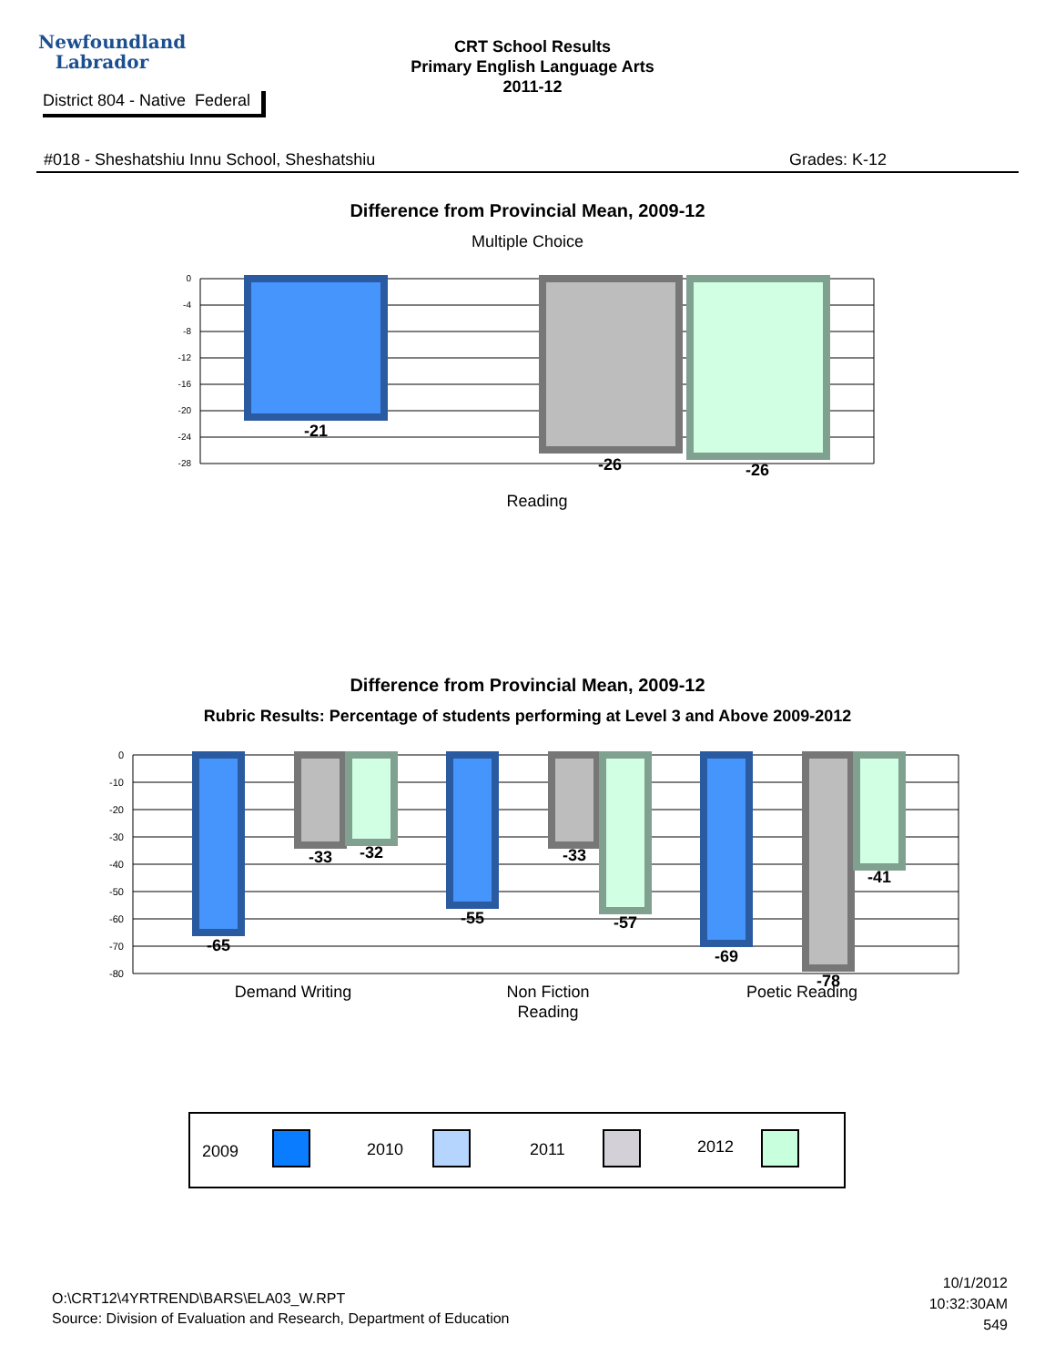Newfoundland
Labrador
CRT School Results
Primary English Language Arts
2011-12
District 804 - Native Federal
#018 - Sheshatshiu Innu School, Sheshatshiu Grades: K-12
Difference from Provincial Mean, 2009-12
Multiple Choice
0
-4
-8
-12
-16
-20
-24
-28
-21
-26
-26
Reading
Difference from Provincial Mean, 2009-12
Rubric Results: Percentage of students performing at Level 3 and Above 2009-2012
0
-10
-20
-30
-40
-50
-60
-70
-80
-65
-33
-32
-55
-33
-57
-69
-78
-41
Demand Writing
Non Fiction
Reading
Poetic Reading
2009
2010
2011
2012
O:\CRT12\4YRTREND\BARS\ELA03_W.RPT
Source: Division of Evaluation and Research, Department of Education
10/1/2012
10:32:30AM
549